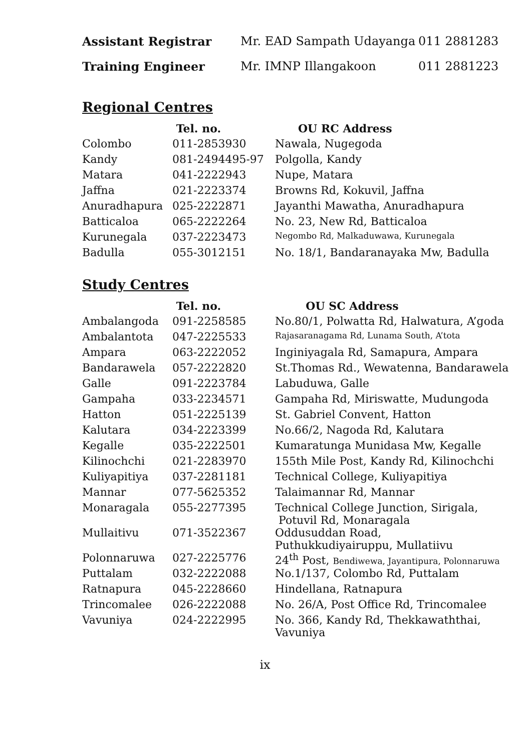| Assistant Registrar | Mr. EAD Sampath Udayanga | 011 2881283 |
| Training Engineer | Mr. IMNP Illangakoon | 011 2881223 |
Regional Centres
| | Tel. no. | OU RC Address |
| --- | --- | --- |
| Colombo | 011-2853930 | Nawala, Nugegoda |
| Kandy | 081-2494495-97 | Polgolla, Kandy |
| Matara | 041-2222943 | Nupe, Matara |
| Jaffna | 021-2223374 | Browns Rd, Kokuvil, Jaffna |
| Anuradhapura | 025-2222871 | Jayanthi Mawatha, Anuradhapura |
| Batticaloa | 065-2222264 | No. 23, New Rd, Batticaloa |
| Kurunegala | 037-2223473 | Negombo Rd, Malkaduwawa, Kurunegala |
| Badulla | 055-3012151 | No. 18/1, Bandaranayaka Mw, Badulla |
Study Centres
| | Tel. no. | OU SC Address |
| --- | --- | --- |
| Ambalangoda | 091-2258585 | No.80/1, Polwatta Rd, Halwatura, A’goda |
| Ambalantota | 047-2225533 | Rajasaranagama Rd, Lunama South, A’tota |
| Ampara | 063-2222052 | Inginiyagala Rd, Samapura, Ampara |
| Bandarawela | 057-2222820 | St.Thomas Rd., Wewatenna, Bandarawela |
| Galle | 091-2223784 | Labuduwa, Galle |
| Gampaha | 033-2234571 | Gampaha Rd, Miriswatte, Mudungoda |
| Hatton | 051-2225139 | St. Gabriel Convent, Hatton |
| Kalutara | 034-2223399 | No.66/2, Nagoda Rd, Kalutara |
| Kegalle | 035-2222501 | Kumaratunga Munidasa Mw, Kegalle |
| Kilinochchi | 021-2283970 | 155th Mile Post, Kandy Rd, Kilinochchi |
| Kuliyapitiya | 037-2281181 | Technical College, Kuliyapitiya |
| Mannar | 077-5625352 | Talaimannar Rd, Mannar |
| Monaragala | 055-2277395 | Technical College Junction, Sirigala, Potuvil Rd, Monaragala |
| Mullaitivu | 071-3522367 | Oddusuddan Road, Puthukkudiyairuppu, Mullatiivu |
| Polonnaruwa | 027-2225776 | 24<sup>th</sup> Post, Bendiwewa, Jayantipura, Polonnaruwa |
| Puttalam | 032-2222088 | No.1/137, Colombo Rd, Puttalam |
| Ratnapura | 045-2228660 | Hindellana, Ratnapura |
| Trincomalee | 026-2222088 | No. 26/A, Post Office Rd, Trincomalee |
| Vavuniya | 024-2222995 | No. 366, Kandy Rd, Thekkawaththai, Vavuniya |
ix